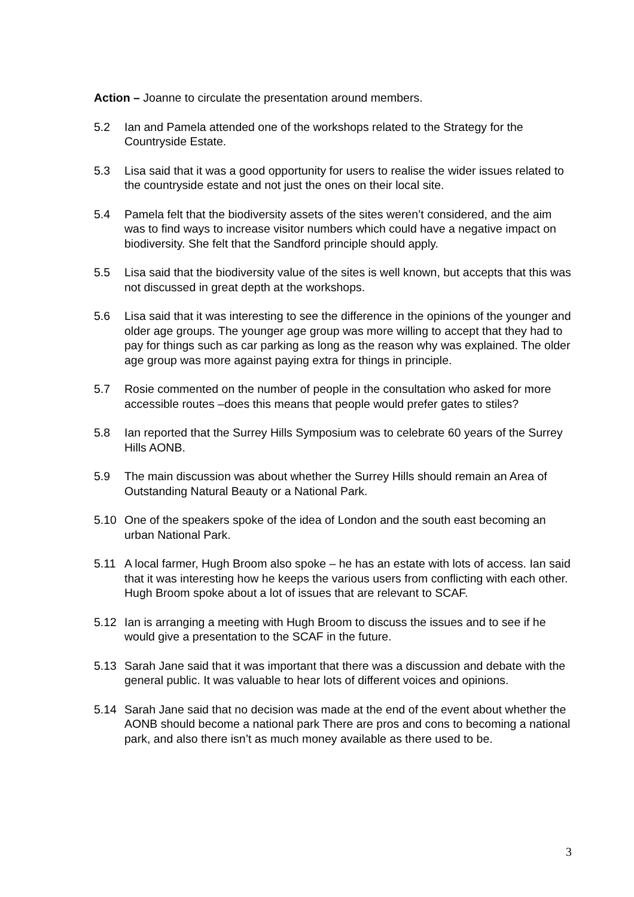Action – Joanne to circulate the presentation around members.
5.2 Ian and Pamela attended one of the workshops related to the Strategy for the Countryside Estate.
5.3 Lisa said that it was a good opportunity for users to realise the wider issues related to the countryside estate and not just the ones on their local site.
5.4 Pamela felt that the biodiversity assets of the sites weren’t considered, and the aim was to find ways to increase visitor numbers which could have a negative impact on biodiversity. She felt that the Sandford principle should apply.
5.5 Lisa said that the biodiversity value of the sites is well known, but accepts that this was not discussed in great depth at the workshops.
5.6 Lisa said that it was interesting to see the difference in the opinions of the younger and older age groups. The younger age group was more willing to accept that they had to pay for things such as car parking as long as the reason why was explained. The older age group was more against paying extra for things in principle.
5.7 Rosie commented on the number of people in the consultation who asked for more accessible routes –does this means that people would prefer gates to stiles?
5.8 Ian reported that the Surrey Hills Symposium was to celebrate 60 years of the Surrey Hills AONB.
5.9 The main discussion was about whether the Surrey Hills should remain an Area of Outstanding Natural Beauty or a National Park.
5.10 One of the speakers spoke of the idea of London and the south east becoming an urban National Park.
5.11 A local farmer, Hugh Broom also spoke – he has an estate with lots of access. Ian said that it was interesting how he keeps the various users from conflicting with each other. Hugh Broom spoke about a lot of issues that are relevant to SCAF.
5.12 Ian is arranging a meeting with Hugh Broom to discuss the issues and to see if he would give a presentation to the SCAF in the future.
5.13 Sarah Jane said that it was important that there was a discussion and debate with the general public. It was valuable to hear lots of different voices and opinions.
5.14 Sarah Jane said that no decision was made at the end of the event about whether the AONB should become a national park There are pros and cons to becoming a national park, and also there isn’t as much money available as there used to be.
3